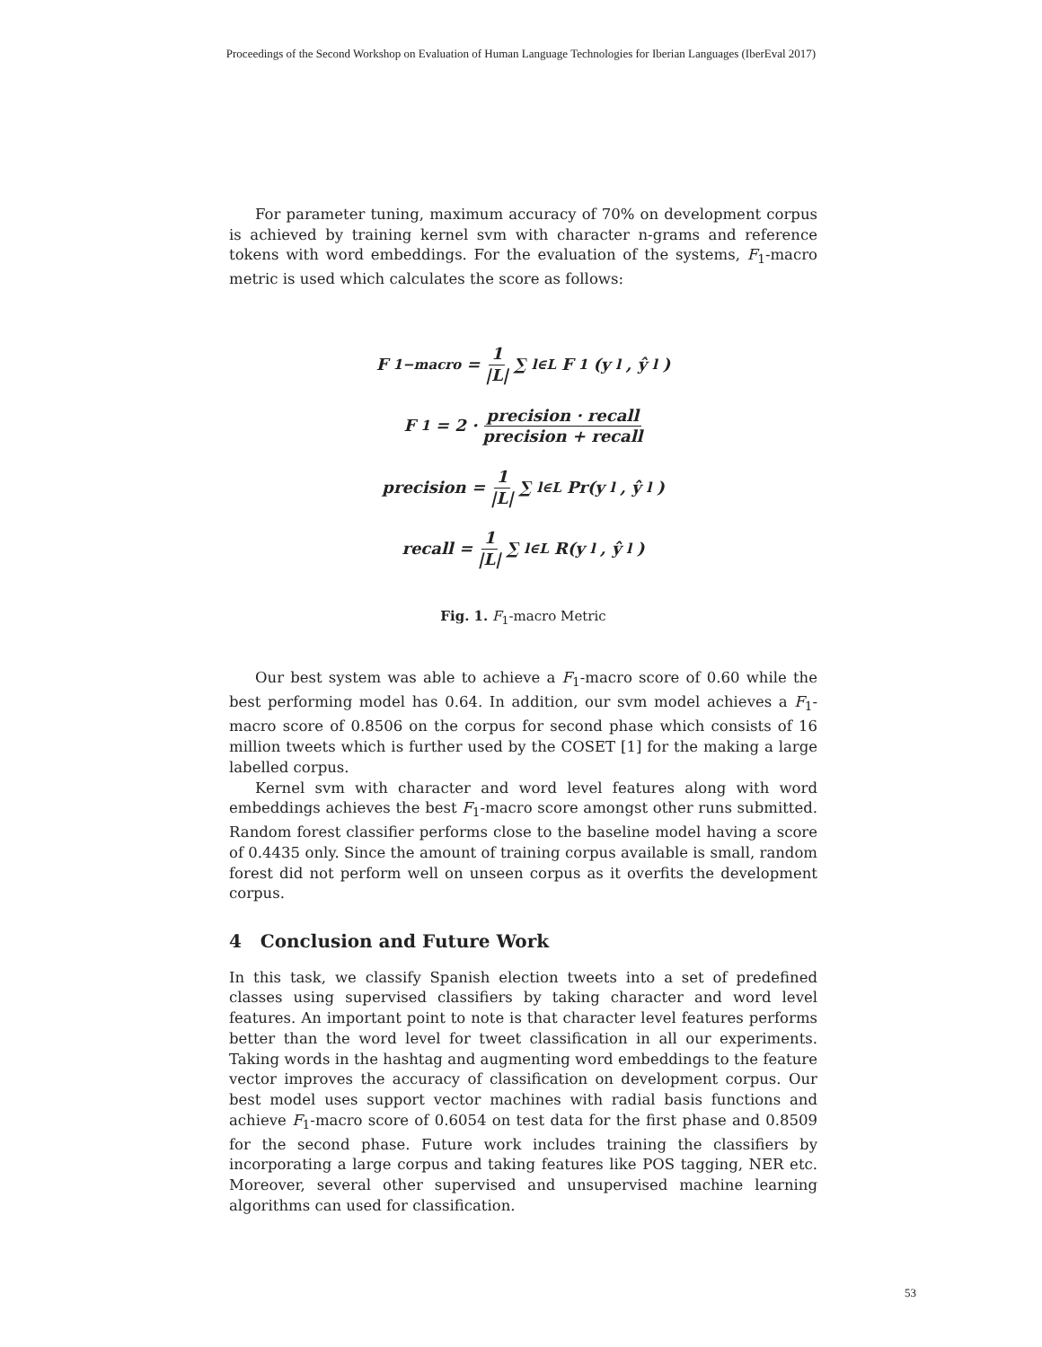Proceedings of the Second Workshop on Evaluation of Human Language Technologies for Iberian Languages (IberEval 2017)
For parameter tuning, maximum accuracy of 70% on development corpus is achieved by training kernel svm with character n-grams and reference tokens with word embeddings. For the evaluation of the systems, F<sub>1</sub>-macro metric is used which calculates the score as follows:
F<sub>1−macro</sub> = 1 |L| ∑<sub>l∈L</sub> F<sub>1</sub>(y<sub>l</sub>, ŷ<sub>l</sub>)
F<sub>1</sub> = 2 · precision · recall precision + recall
precision = 1 |L| ∑<sub>l∈L</sub> Pr(y<sub>l</sub>, ŷ<sub>l</sub>)
recall = 1 |L| ∑<sub>l∈L</sub> R(y<sub>l</sub>, ŷ<sub>l</sub>)
Fig. 1. F<sub>1</sub>-macro Metric
Our best system was able to achieve a F<sub>1</sub>-macro score of 0.60 while the best performing model has 0.64. In addition, our svm model achieves a F<sub>1</sub>-macro score of 0.8506 on the corpus for second phase which consists of 16 million tweets which is further used by the COSET [1] for the making a large labelled corpus.
Kernel svm with character and word level features along with word embeddings achieves the best F<sub>1</sub>-macro score amongst other runs submitted. Random forest classifier performs close to the baseline model having a score of 0.4435 only. Since the amount of training corpus available is small, random forest did not perform well on unseen corpus as it overfits the development corpus.
4 Conclusion and Future Work
In this task, we classify Spanish election tweets into a set of predefined classes using supervised classifiers by taking character and word level features. An important point to note is that character level features performs better than the word level for tweet classification in all our experiments. Taking words in the hashtag and augmenting word embeddings to the feature vector improves the accuracy of classification on development corpus. Our best model uses support vector machines with radial basis functions and achieve F<sub>1</sub>-macro score of 0.6054 on test data for the first phase and 0.8509 for the second phase. Future work includes training the classifiers by incorporating a large corpus and taking features like POS tagging, NER etc. Moreover, several other supervised and unsupervised machine learning algorithms can used for classification.
53